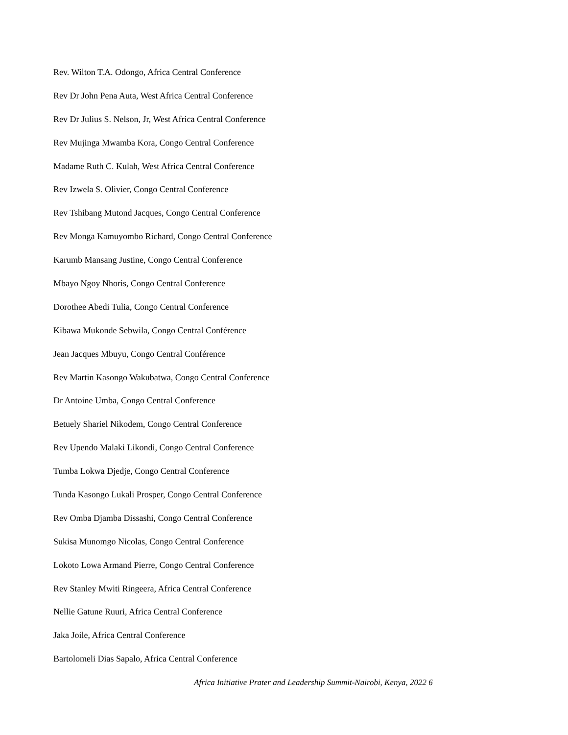Rev. Wilton T.A. Odongo, Africa Central Conference
Rev Dr John Pena Auta, West Africa Central Conference
Rev Dr Julius S. Nelson, Jr, West Africa Central Conference
Rev Mujinga Mwamba Kora, Congo Central Conference
Madame Ruth C. Kulah, West Africa Central Conference
Rev Izwela S. Olivier, Congo Central Conference
Rev Tshibang Mutond Jacques, Congo Central Conference
Rev Monga Kamuyombo Richard, Congo Central Conference
Karumb Mansang Justine, Congo Central Conference
Mbayo Ngoy Nhoris, Congo Central Conference
Dorothee Abedi Tulia, Congo Central Conference
Kibawa Mukonde Sebwila, Congo Central Conférence
Jean Jacques Mbuyu, Congo Central Conférence
Rev Martin Kasongo Wakubatwa, Congo Central Conference
Dr Antoine Umba, Congo Central Conference
Betuely Shariel Nikodem, Congo Central Conference
Rev Upendo Malaki Likondi, Congo Central Conference
Tumba Lokwa Djedje, Congo Central Conference
Tunda Kasongo Lukali Prosper, Congo Central Conference
Rev Omba Djamba Dissashi, Congo Central Conference
Sukisa Munomgo Nicolas, Congo Central Conference
Lokoto Lowa Armand Pierre, Congo Central Conference
Rev Stanley Mwiti Ringeera, Africa Central Conference
Nellie Gatune Ruuri, Africa Central Conference
Jaka Joile, Africa Central Conference
Bartolomeli Dias Sapalo, Africa Central Conference
Africa Initiative Prater and Leadership Summit-Nairobi, Kenya, 2022 6